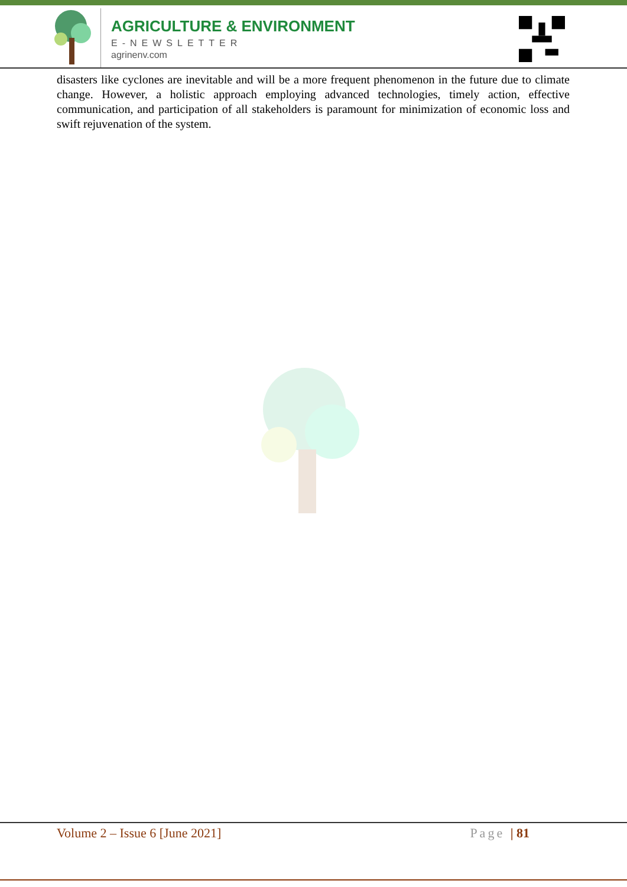AGRICULTURE & ENVIRONMENT
E-NEWSLETTER
agrinenv.com
disasters like cyclones are inevitable and will be a more frequent phenomenon in the future due to climate change. However, a holistic approach employing advanced technologies, timely action, effective communication, and participation of all stakeholders is paramount for minimization of economic loss and swift rejuvenation of the system.
Volume 2 – Issue 6 [June 2021] Page | 81